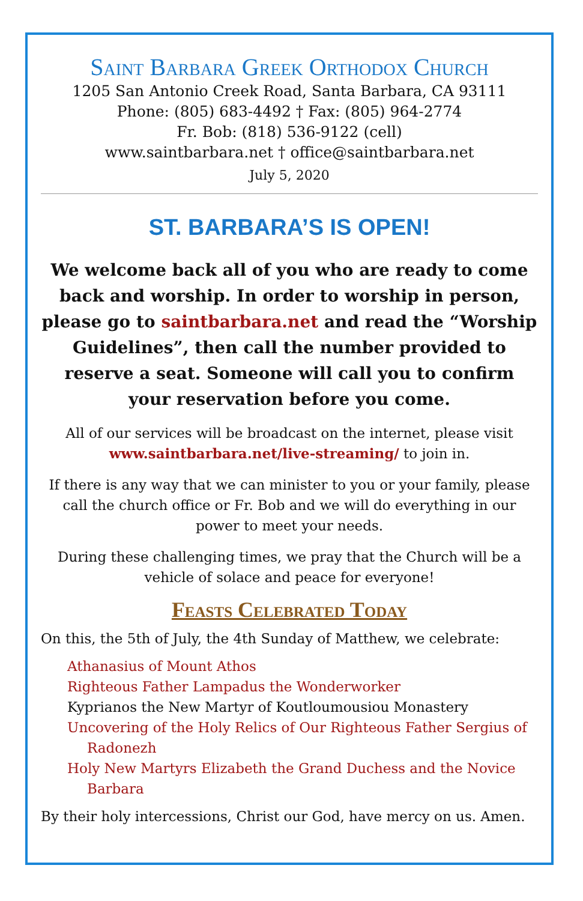Saint Barbara Greek Orthodox Church
1205 San Antonio Creek Road, Santa Barbara, CA 93111
Phone: (805) 683-4492 † Fax: (805) 964-2774
Fr. Bob: (818) 536-9122 (cell)
www.saintbarbara.net † office@saintbarbara.net
July 5, 2020
ST. BARBARA’S IS OPEN!
We welcome back all of you who are ready to come back and worship. In order to worship in person, please go to saintbarbara.net and read the “Worship Guidelines”, then call the number provided to reserve a seat. Someone will call you to confirm your reservation before you come.
All of our services will be broadcast on the internet, please visit www.saintbarbara.net/live-streaming/ to join in.
If there is any way that we can minister to you or your family, please call the church office or Fr. Bob and we will do everything in our power to meet your needs.
During these challenging times, we pray that the Church will be a vehicle of solace and peace for everyone!
Feasts Celebrated Today
On this, the 5th of July, the 4th Sunday of Matthew, we celebrate:
Athanasius of Mount Athos
Righteous Father Lampadus the Wonderworker
Kyprianos the New Martyr of Koutloumousiou Monastery
Uncovering of the Holy Relics of Our Righteous Father Sergius of Radonezh
Holy New Martyrs Elizabeth the Grand Duchess and the Novice Barbara
By their holy intercessions, Christ our God, have mercy on us. Amen.